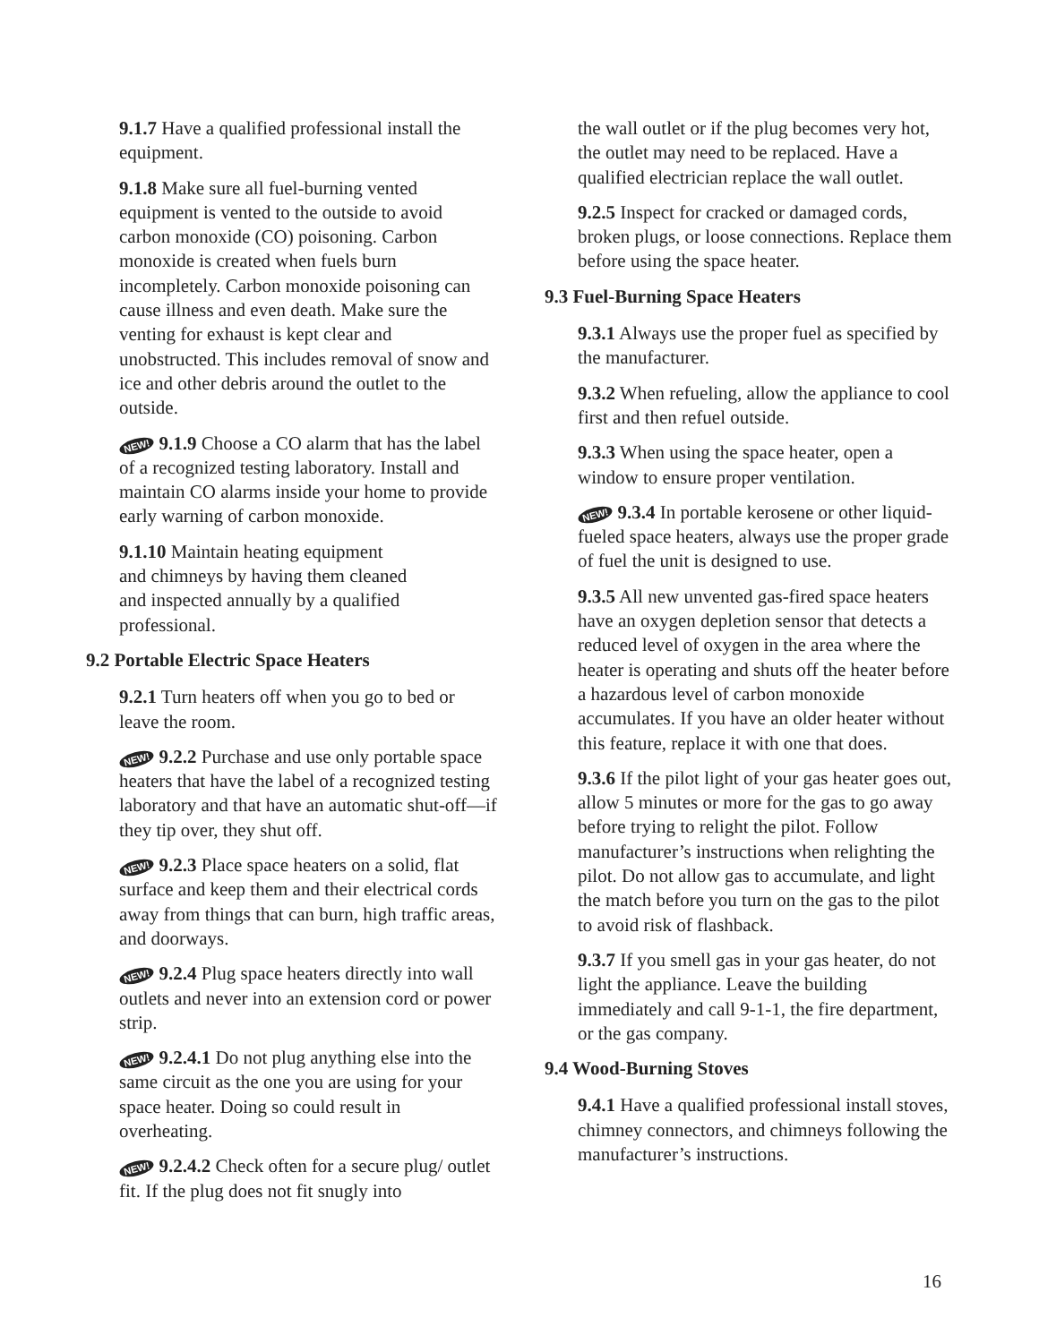9.1.7 Have a qualified professional install the equipment.
9.1.8 Make sure all fuel-burning vented equipment is vented to the outside to avoid carbon monoxide (CO) poisoning. Carbon monoxide is created when fuels burn incompletely. Carbon monoxide poisoning can cause illness and even death. Make sure the venting for exhaust is kept clear and unobstructed. This includes removal of snow and ice and other debris around the outlet to the outside.
NEW! 9.1.9 Choose a CO alarm that has the label of a recognized testing laboratory. Install and maintain CO alarms inside your home to provide early warning of carbon monoxide.
9.1.10 Maintain heating equipment
and chimneys by having them cleaned
and inspected annually by a qualified
professional.
9.2 Portable Electric Space Heaters
9.2.1 Turn heaters off when you go to bed or leave the room.
NEW! 9.2.2 Purchase and use only portable space heaters that have the label of a recognized testing laboratory and that have an automatic shut-off—if they tip over, they shut off.
NEW! 9.2.3 Place space heaters on a solid, flat surface and keep them and their electrical cords away from things that can burn, high traffic areas, and doorways.
NEW! 9.2.4 Plug space heaters directly into wall outlets and never into an extension cord or power strip.
NEW! 9.2.4.1 Do not plug anything else into the same circuit as the one you are using for your space heater. Doing so could result in overheating.
NEW! 9.2.4.2 Check often for a secure plug/ outlet fit. If the plug does not fit snugly into
the wall outlet or if the plug becomes very hot, the outlet may need to be replaced. Have a qualified electrician replace the wall outlet.
9.2.5 Inspect for cracked or damaged cords, broken plugs, or loose connections. Replace them before using the space heater.
9.3 Fuel-Burning Space Heaters
9.3.1 Always use the proper fuel as specified by the manufacturer.
9.3.2 When refueling, allow the appliance to cool first and then refuel outside.
9.3.3 When using the space heater, open a window to ensure proper ventilation.
NEW! 9.3.4 In portable kerosene or other liquid-fueled space heaters, always use the proper grade of fuel the unit is designed to use.
9.3.5 All new unvented gas-fired space heaters have an oxygen depletion sensor that detects a reduced level of oxygen in the area where the heater is operating and shuts off the heater before a hazardous level of carbon monoxide accumulates. If you have an older heater without this feature, replace it with one that does.
9.3.6 If the pilot light of your gas heater goes out, allow 5 minutes or more for the gas to go away before trying to relight the pilot. Follow manufacturer’s instructions when relighting the pilot. Do not allow gas to accumulate, and light the match before you turn on the gas to the pilot to avoid risk of flashback.
9.3.7 If you smell gas in your gas heater, do not light the appliance. Leave the building immediately and call 9-1-1, the fire department, or the gas company.
9.4 Wood-Burning Stoves
9.4.1 Have a qualified professional install stoves, chimney connectors, and chimneys following the manufacturer’s instructions.
16